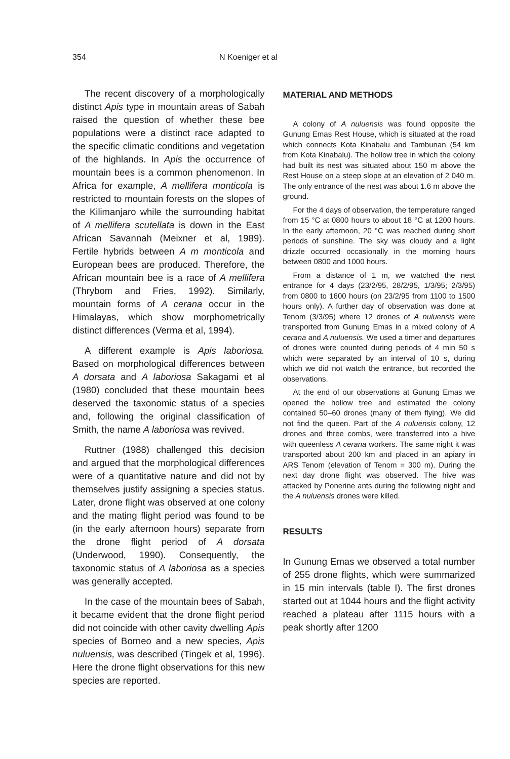354 N Koeniger et al
The recent discovery of a morphologically distinct Apis type in mountain areas of Sabah raised the question of whether these bee populations were a distinct race adapted to the specific climatic conditions and vegetation of the highlands. In Apis the occurrence of mountain bees is a common phenomenon. In Africa for example, A mellifera monticola is restricted to mountain forests on the slopes of the Kilimanjaro while the surrounding habitat of A mellifera scutellata is down in the East African Savannah (Meixner et al, 1989). Fertile hybrids between A m monticola and European bees are produced. Therefore, the African mountain bee is a race of A mellifera (Thrybom and Fries, 1992). Similarly, mountain forms of A cerana occur in the Himalayas, which show morphometrically distinct differences (Verma et al, 1994).
A different example is Apis laboriosa. Based on morphological differences between A dorsata and A laboriosa Sakagami et al (1980) concluded that these mountain bees deserved the taxonomic status of a species and, following the original classification of Smith, the name A laboriosa was revived.
Ruttner (1988) challenged this decision and argued that the morphological differences were of a quantitative nature and did not by themselves justify assigning a species status. Later, drone flight was observed at one colony and the mating flight period was found to be (in the early afternoon hours) separate from the drone flight period of A dorsata (Underwood, 1990). Consequently, the taxonomic status of A laboriosa as a species was generally accepted.
In the case of the mountain bees of Sabah, it became evident that the drone flight period did not coincide with other cavity dwelling Apis species of Borneo and a new species, Apis nuluensis, was described (Tingek et al, 1996). Here the drone flight observations for this new species are reported.
MATERIAL AND METHODS
A colony of A nuluensis was found opposite the Gunung Emas Rest House, which is situated at the road which connects Kota Kinabalu and Tambunan (54 km from Kota Kinabalu). The hollow tree in which the colony had built its nest was situated about 150 m above the Rest House on a steep slope at an elevation of 2 040 m. The only entrance of the nest was about 1.6 m above the ground.
For the 4 days of observation, the temperature ranged from 15 °C at 0800 hours to about 18 °C at 1200 hours. In the early afternoon, 20 °C was reached during short periods of sunshine. The sky was cloudy and a light drizzle occurred occasionally in the morning hours between 0800 and 1000 hours.
From a distance of 1 m, we watched the nest entrance for 4 days (23/2/95, 28/2/95, 1/3/95; 2/3/95) from 0800 to 1600 hours (on 23/2/95 from 1100 to 1500 hours only). A further day of observation was done at Tenom (3/3/95) where 12 drones of A nuluensis were transported from Gunung Emas in a mixed colony of A cerana and A nuluensis. We used a timer and departures of drones were counted during periods of 4 min 50 s which were separated by an interval of 10 s, during which we did not watch the entrance, but recorded the observations.
At the end of our observations at Gunung Emas we opened the hollow tree and estimated the colony contained 50–60 drones (many of them flying). We did not find the queen. Part of the A nuluensis colony, 12 drones and three combs, were transferred into a hive with queenless A cerana workers. The same night it was transported about 200 km and placed in an apiary in ARS Tenom (elevation of Tenom = 300 m). During the next day drone flight was observed. The hive was attacked by Ponerine ants during the following night and the A nuluensis drones were killed.
RESULTS
In Gunung Emas we observed a total number of 255 drone flights, which were summarized in 15 min intervals (table I). The first drones started out at 1044 hours and the flight activity reached a plateau after 1115 hours with a peak shortly after 1200